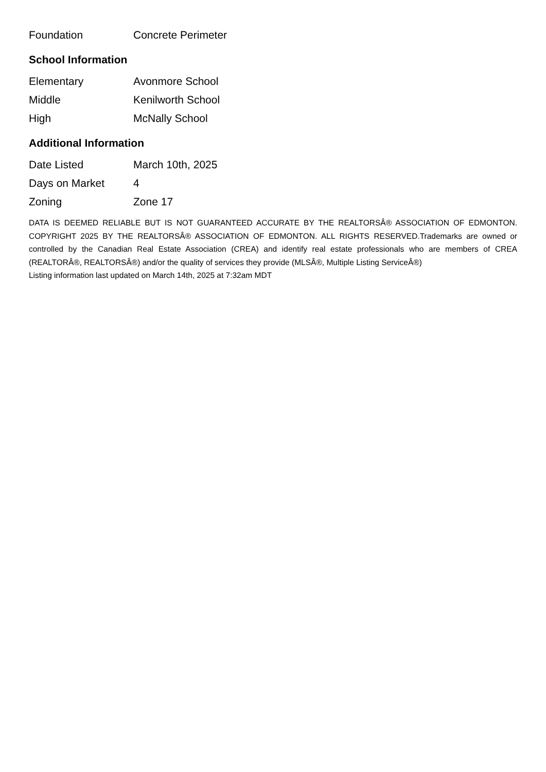| Foundation | Concrete Perimeter |
School Information
| Elementary | Avonmore School |
| Middle | Kenilworth School |
| High | McNally School |
Additional Information
| Date Listed | March 10th, 2025 |
| Days on Market | 4 |
| Zoning | Zone 17 |
DATA IS DEEMED RELIABLE BUT IS NOT GUARANTEED ACCURATE BY THE REALTORSÂ® ASSOCIATION OF EDMONTON. COPYRIGHT 2025 BY THE REALTORSÂ® ASSOCIATION OF EDMONTON. ALL RIGHTS RESERVED.Trademarks are owned or controlled by the Canadian Real Estate Association (CREA) and identify real estate professionals who are members of CREA (REALTORÂ®, REALTORSÂ®) and/or the quality of services they provide (MLSÂ®, Multiple Listing ServiceÂ®)
Listing information last updated on March 14th, 2025 at 7:32am MDT